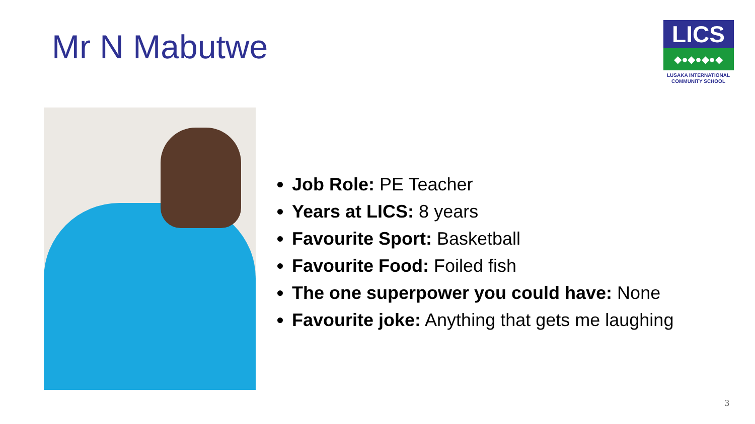Mr N Mabutwe
LICS
◆●◆●◆●◆
LUSAKA INTERNATIONAL
COMMUNITY SCHOOL
Job Role: PE Teacher
Years at LICS: 8 years
Favourite Sport: Basketball
Favourite Food: Foiled fish
The one superpower you could have: None
Favourite joke: Anything that gets me laughing
3